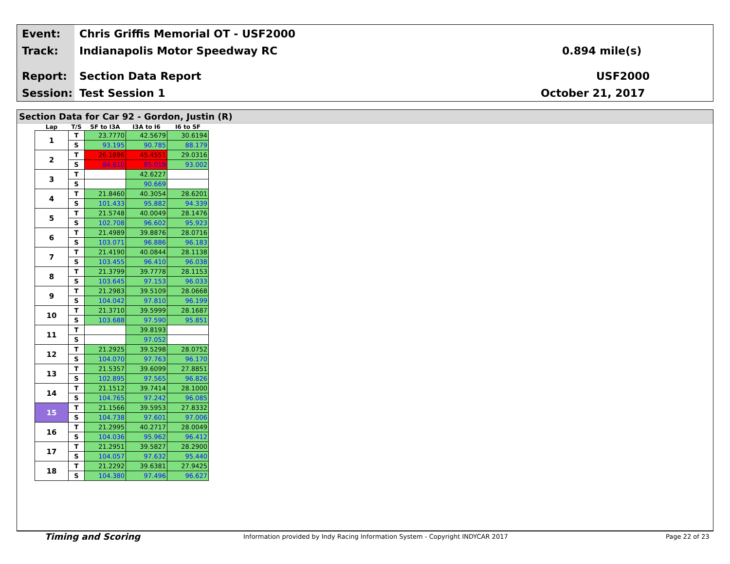Event:
Chris Griffis Memorial OT - USF2000
Track: Indianapolis Motor Speedway RC 0.894 mile(s)
Report: Section Data Report USF2000
Session: Test Session 1 October 21, 2017
Section Data for Car 92 - Gordon, Justin (R)
| Lap | T/S | SF to I3A | I3A to I6 | I6 to SF |
| --- | --- | --- | --- | --- |
| 1 | T | 23.7770 | 42.5679 | 30.6194 |
| | S | 93.195 | 90.785 | 88.179 |
| 2 | T | 26.1896 | 45.4551 | 29.0316 |
| | S | 84.610 | 85.019 | 93.002 |
| 3 | T | | 42.6227 | |
| | S | | 90.669 | |
| 4 | T | 21.8460 | 40.3054 | 28.6201 |
| | S | 101.433 | 95.882 | 94.339 |
| 5 | T | 21.5748 | 40.0049 | 28.1476 |
| | S | 102.708 | 96.602 | 95.923 |
| 6 | T | 21.4989 | 39.8876 | 28.0716 |
| | S | 103.071 | 96.886 | 96.183 |
| 7 | T | 21.4190 | 40.0844 | 28.1138 |
| | S | 103.455 | 96.410 | 96.038 |
| 8 | T | 21.3799 | 39.7778 | 28.1153 |
| | S | 103.645 | 97.153 | 96.033 |
| 9 | T | 21.2983 | 39.5109 | 28.0668 |
| | S | 104.042 | 97.810 | 96.199 |
| 10 | T | 21.3710 | 39.5999 | 28.1687 |
| | S | 103.688 | 97.590 | 95.851 |
| 11 | T | | 39.8193 | |
| | S | | 97.052 | |
| 12 | T | 21.2925 | 39.5298 | 28.0752 |
| | S | 104.070 | 97.763 | 96.170 |
| 13 | T | 21.5357 | 39.6099 | 27.8851 |
| | S | 102.895 | 97.565 | 96.826 |
| 14 | T | 21.1512 | 39.7414 | 28.1000 |
| | S | 104.765 | 97.242 | 96.085 |
| 15 | T | 21.1566 | 39.5953 | 27.8332 |
| | S | 104.738 | 97.601 | 97.006 |
| 16 | T | 21.2995 | 40.2717 | 28.0049 |
| | S | 104.036 | 95.962 | 96.412 |
| 17 | T | 21.2951 | 39.5827 | 28.2900 |
| | S | 104.057 | 97.632 | 95.440 |
| 18 | T | 21.2292 | 39.6381 | 27.9425 |
| | S | 104.380 | 97.496 | 96.627 |
Timing and Scoring
Information provided by Indy Racing Information System - Copyright INDYCAR 2017
Page 22 of 23